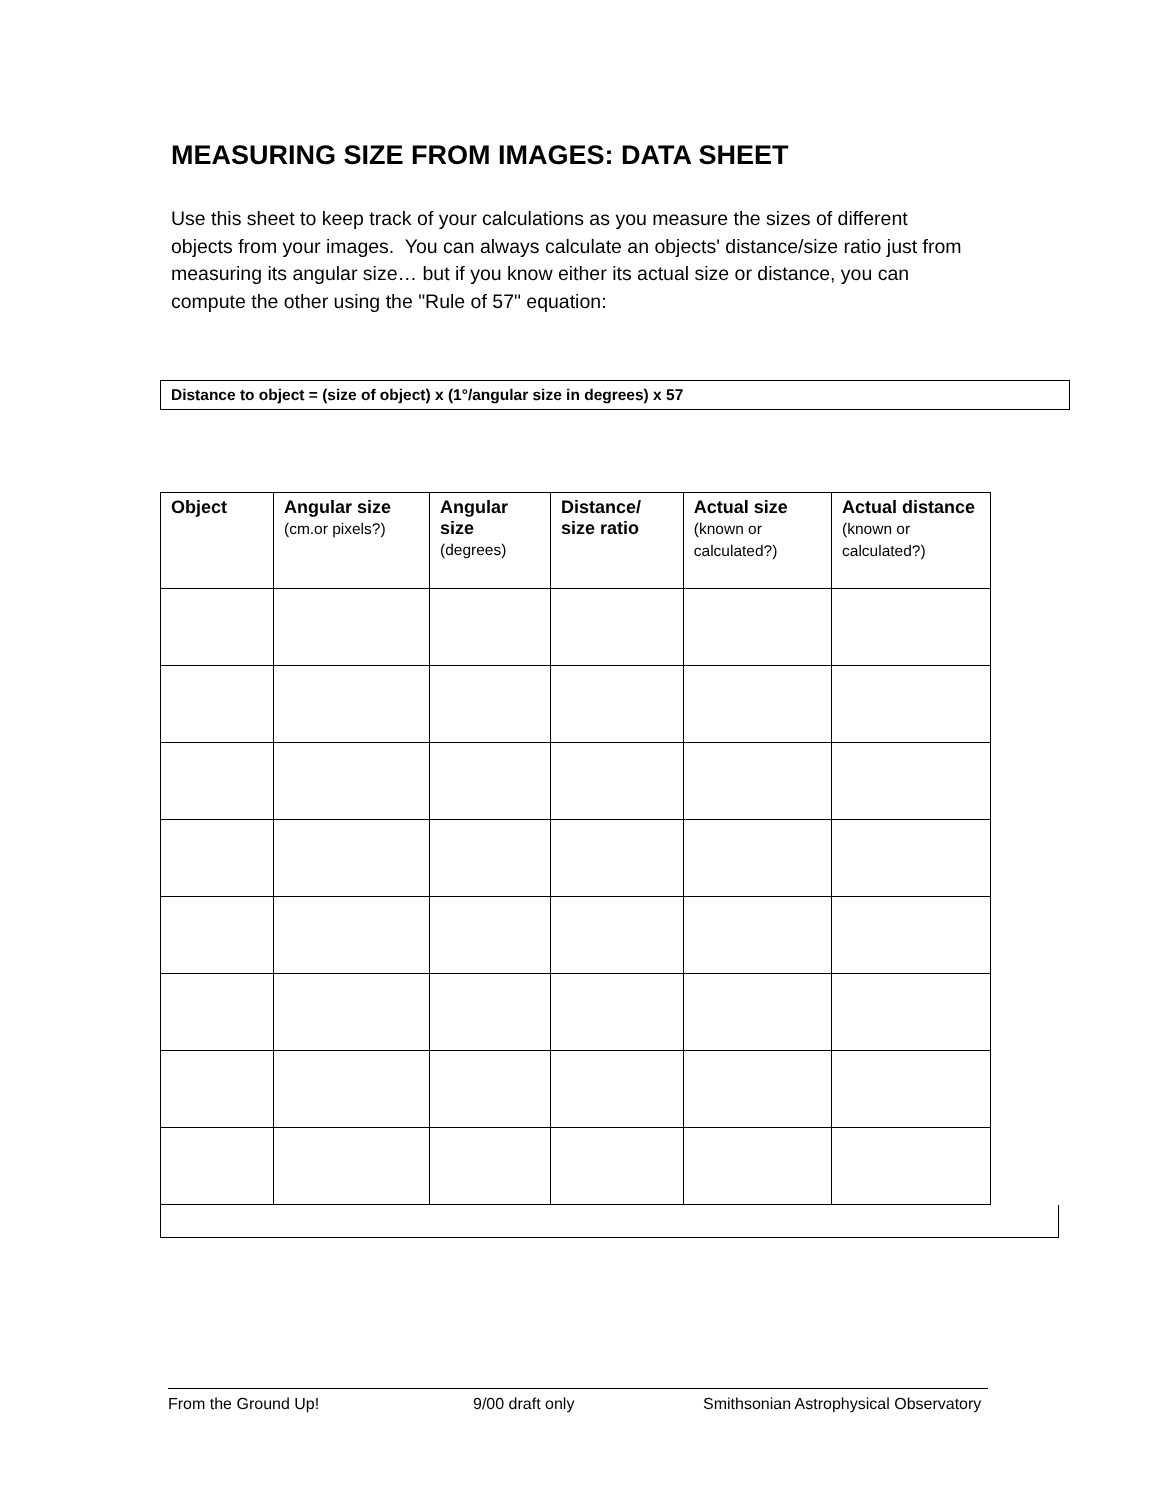MEASURING SIZE FROM IMAGES: DATA SHEET
Use this sheet to keep track of your calculations as you measure the sizes of different objects from your images. You can always calculate an objects' distance/size ratio just from measuring its angular size… but if you know either its actual size or distance, you can compute the other using the "Rule of 57" equation:
Distance to object = (size of object) x (1°/angular size in degrees) x 57
| Object | Angular size (cm.or pixels?) | Angular size (degrees) | Distance/ size ratio | Actual size (known or calculated?) | Actual distance (known or calculated?) |
| --- | --- | --- | --- | --- | --- |
From the Ground Up! 9/00 draft only Smithsonian Astrophysical Observatory